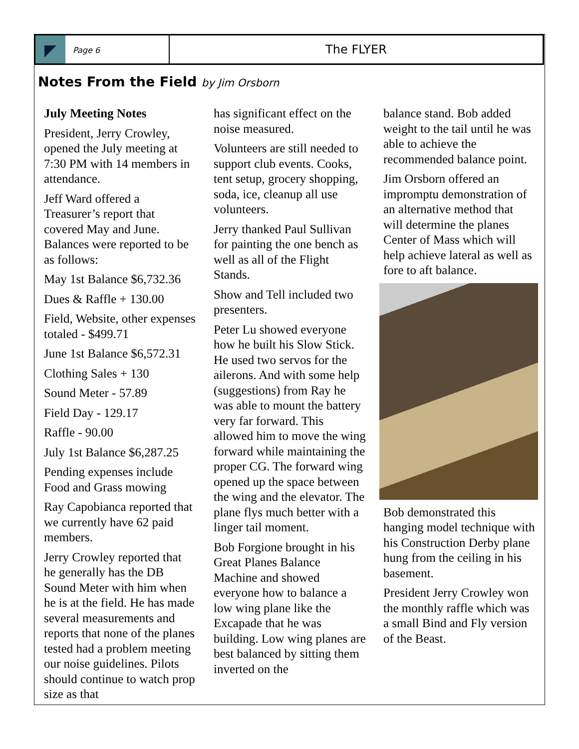Page 6
The FLYER
Notes From the Field by Jim Orsborn
July Meeting Notes
President, Jerry Crowley, opened the July meeting at 7:30 PM with 14 members in attendance.
Jeff Ward offered a Treasurer’s report that covered May and June. Balances were reported to be as follows:
May 1st Balance $6,732.36
Dues & Raffle + 130.00
Field, Website, other expenses totaled - $499.71
June 1st Balance $6,572.31
Clothing Sales + 130
Sound Meter - 57.89
Field Day - 129.17
Raffle - 90.00
July 1st Balance $6,287.25
Pending expenses include Food and Grass mowing
Ray Capobianca reported that we currently have 62 paid members.
Jerry Crowley reported that he generally has the DB Sound Meter with him when he is at the field. He has made several measurements and reports that none of the planes tested had a problem meeting our noise guidelines. Pilots should continue to watch prop size as that
has significant effect on the noise measured.
Volunteers are still needed to support club events. Cooks, tent setup, grocery shopping, soda, ice, cleanup all use volunteers.
Jerry thanked Paul Sullivan for painting the one bench as well as all of the Flight Stands.
Show and Tell included two presenters.
Peter Lu showed everyone how he built his Slow Stick. He used two servos for the ailerons. And with some help (suggestions) from Ray he was able to mount the battery very far forward. This allowed him to move the wing forward while maintaining the proper CG. The forward wing opened up the space between the wing and the elevator. The plane flys much better with a linger tail moment.
Bob Forgione brought in his Great Planes Balance Machine and showed everyone how to balance a low wing plane like the Excapade that he was building. Low wing planes are best balanced by sitting them inverted on the
balance stand. Bob added weight to the tail until he was able to achieve the recommended balance point.
Jim Orsborn offered an impromptu demonstration of an alternative method that will determine the planes Center of Mass which will help achieve lateral as well as fore to aft balance.
Bob demonstrated this hanging model technique with his Construction Derby plane hung from the ceiling in his basement.
President Jerry Crowley won the monthly raffle which was a small Bind and Fly version of the Beast.